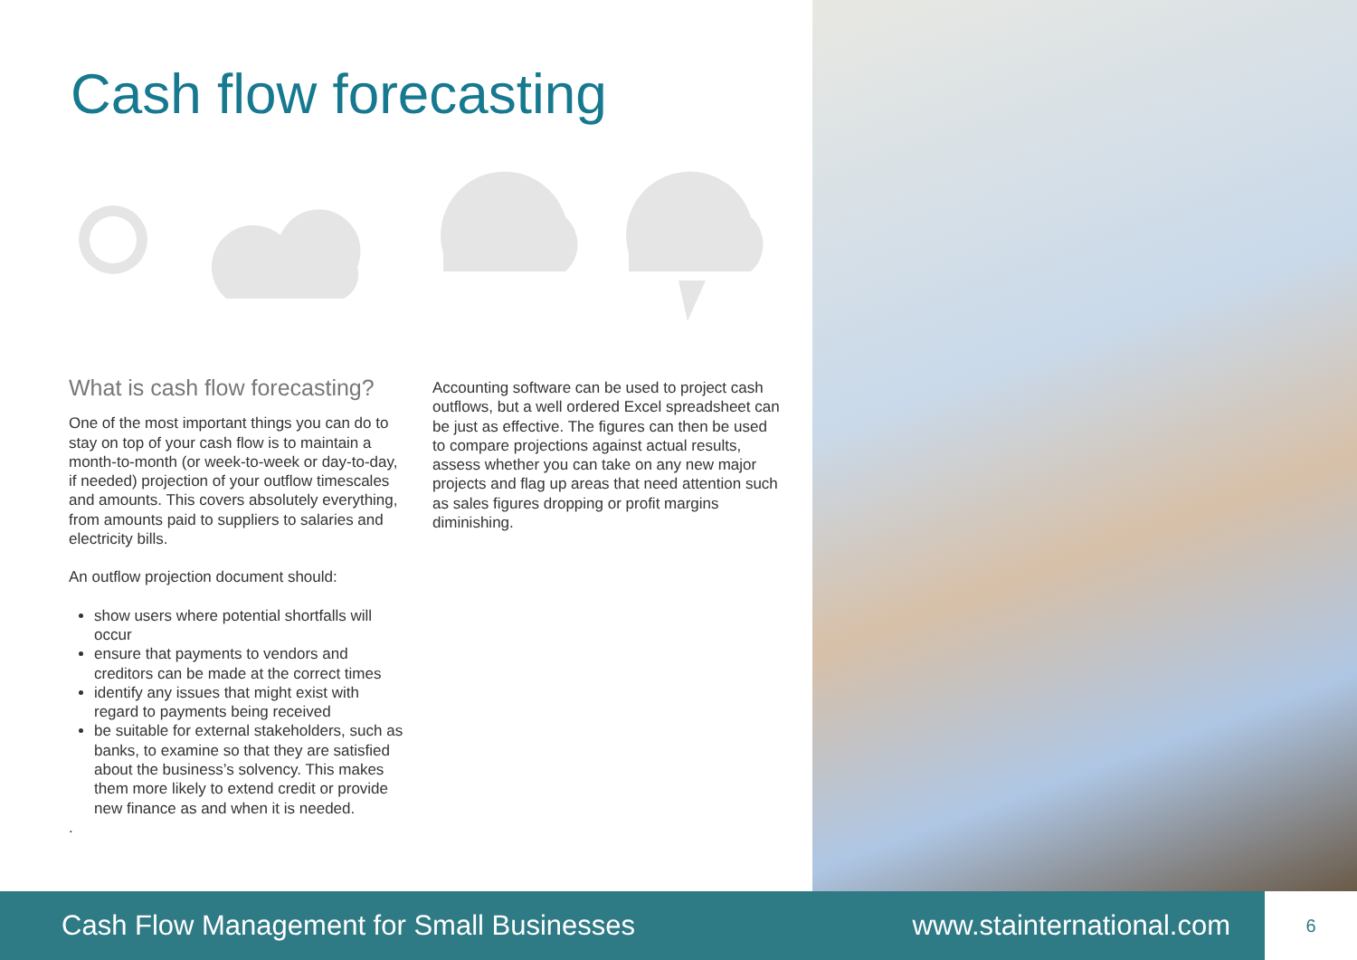Cash flow forecasting
What is cash flow forecasting?
One of the most important things you can do to stay on top of your cash flow is to maintain a month-to-month (or week-to-week or day-to-day, if needed) projection of your outflow timescales and amounts. This covers absolutely everything, from amounts paid to suppliers to salaries and electricity bills.
An outflow projection document should:
show users where potential shortfalls will occur
ensure that payments to vendors and creditors can be made at the correct times
identify any issues that might exist with regard to payments being received
be suitable for external stakeholders, such as banks, to examine so that they are satisfied about the business’s solvency. This makes them more likely to extend credit or provide new finance as and when it is needed.
.
Accounting software can be used to project cash outflows, but a well ordered Excel spreadsheet can be just as effective. The figures can then be used to compare projections against actual results, assess whether you can take on any new major projects and flag up areas that need attention such as sales figures dropping or profit margins diminishing.
Cash Flow Management for Small Businesses www.stainternational.com 6